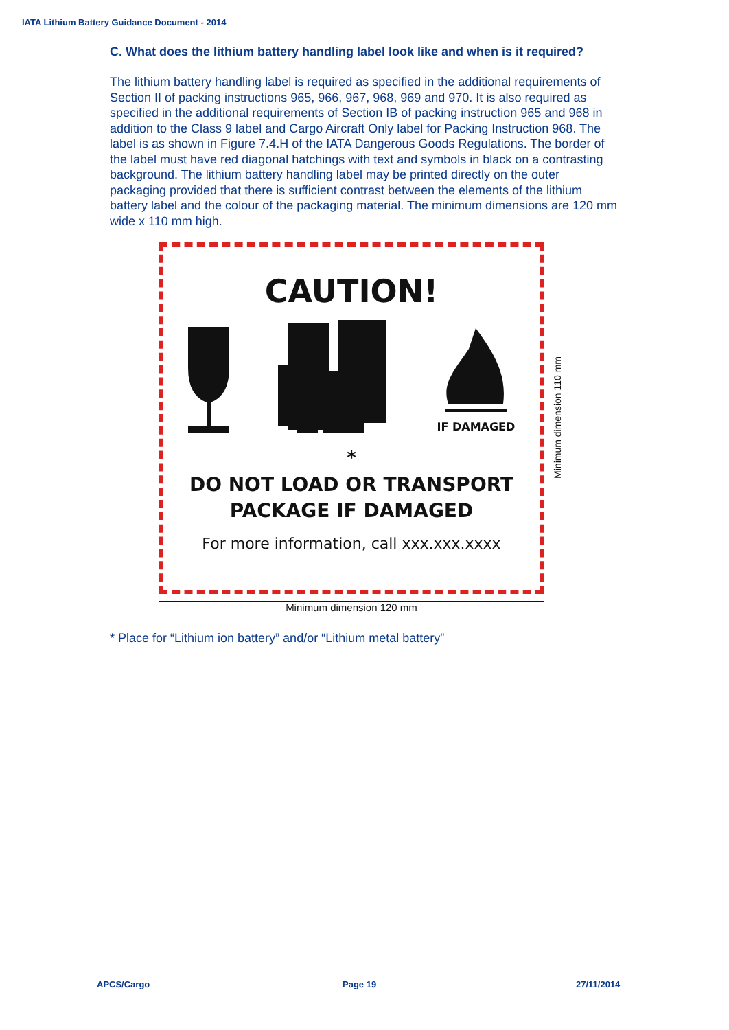IATA Lithium Battery Guidance Document - 2014
C. What does the lithium battery handling label look like and when is it required?
The lithium battery handling label is required as specified in the additional requirements of Section II of packing instructions 965, 966, 967, 968, 969 and 970. It is also required as specified in the additional requirements of Section IB of packing instruction 965 and 968 in addition to the Class 9 label and Cargo Aircraft Only label for Packing Instruction 968. The label is as shown in Figure 7.4.H of the IATA Dangerous Goods Regulations. The border of the label must have red diagonal hatchings with text and symbols in black on a contrasting background. The lithium battery handling label may be printed directly on the outer packaging provided that there is sufficient contrast between the elements of the lithium battery label and the colour of the packaging material. The minimum dimensions are 120 mm wide x 110 mm high.
CAUTION!
IF DAMAGED
*
DO NOT LOAD OR TRANSPORT
PACKAGE IF DAMAGED
For more information, call xxx.xxx.xxxx
Minimum dimension 110 mm
Minimum dimension 120 mm
* Place for “Lithium ion battery” and/or “Lithium metal battery”
APCS/Cargo Page 19 27/11/2014